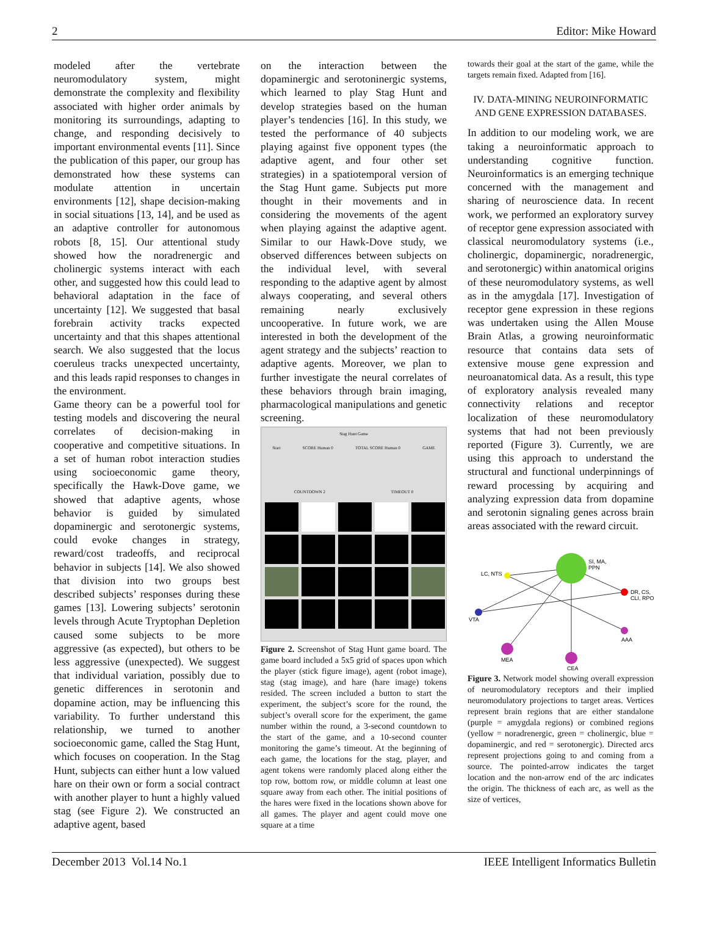2 Editor: Mike Howard
modeled after the vertebrate neuromodulatory system, might demonstrate the complexity and flexibility associated with higher order animals by monitoring its surroundings, adapting to change, and responding decisively to important environmental events [11]. Since the publication of this paper, our group has demonstrated how these systems can modulate attention in uncertain environments [12], shape decision-making in social situations [13, 14], and be used as an adaptive controller for autonomous robots [8, 15]. Our attentional study showed how the noradrenergic and cholinergic systems interact with each other, and suggested how this could lead to behavioral adaptation in the face of uncertainty [12]. We suggested that basal forebrain activity tracks expected uncertainty and that this shapes attentional search. We also suggested that the locus coeruleus tracks unexpected uncertainty, and this leads rapid responses to changes in the environment.
Game theory can be a powerful tool for testing models and discovering the neural correlates of decision-making in cooperative and competitive situations. In a set of human robot interaction studies using socioeconomic game theory, specifically the Hawk-Dove game, we showed that adaptive agents, whose behavior is guided by simulated dopaminergic and serotonergic systems, could evoke changes in strategy, reward/cost tradeoffs, and reciprocal behavior in subjects [14]. We also showed that division into two groups best described subjects’ responses during these games [13]. Lowering subjects’ serotonin levels through Acute Tryptophan Depletion caused some subjects to be more aggressive (as expected), but others to be less aggressive (unexpected). We suggest that individual variation, possibly due to genetic differences in serotonin and dopamine action, may be influencing this variability. To further understand this relationship, we turned to another socioeconomic game, called the Stag Hunt, which focuses on cooperation. In the Stag Hunt, subjects can either hunt a low valued hare on their own or form a social contract with another player to hunt a highly valued stag (see Figure 2). We constructed an adaptive agent, based
on the interaction between the dopaminergic and serotoninergic systems, which learned to play Stag Hunt and develop strategies based on the human player’s tendencies [16]. In this study, we tested the performance of 40 subjects playing against five opponent types (the adaptive agent, and four other set strategies) in a spatiotemporal version of the Stag Hunt game. Subjects put more thought in their movements and in considering the movements of the agent when playing against the adaptive agent. Similar to our Hawk-Dove study, we observed differences between subjects on the individual level, with several responding to the adaptive agent by almost always cooperating, and several others remaining nearly exclusively uncooperative. In future work, we are interested in both the development of the agent strategy and the subjects’ reaction to adaptive agents. Moreover, we plan to further investigate the neural correlates of these behaviors through brain imaging, pharmacological manipulations and genetic screening.
Stag Hunt Game
Start SCORE Human 0 TOTAL SCORE Human 0 GAME
COUNTDOWN 2 TIMEOUT 0
Figure 2. Screenshot of Stag Hunt game board. The game board included a 5x5 grid of spaces upon which the player (stick figure image), agent (robot image), stag (stag image), and hare (hare image) tokens resided. The screen included a button to start the experiment, the subject’s score for the round, the subject’s overall score for the experiment, the game number within the round, a 3-second countdown to the start of the game, and a 10-second counter monitoring the game’s timeout. At the beginning of each game, the locations for the stag, player, and agent tokens were randomly placed along either the top row, bottom row, or middle column at least one square away from each other. The initial positions of the hares were fixed in the locations shown above for all games. The player and agent could move one square at a time
towards their goal at the start of the game, while the targets remain fixed. Adapted from [16].
IV. DATA-MINING NEUROINFORMATIC AND GENE EXPRESSION DATABASES.
In addition to our modeling work, we are taking a neuroinformatic approach to understanding cognitive function. Neuroinformatics is an emerging technique concerned with the management and sharing of neuroscience data. In recent work, we performed an exploratory survey of receptor gene expression associated with classical neuromodulatory systems (i.e., cholinergic, dopaminergic, noradrenergic, and serotonergic) within anatomical origins of these neuromodulatory systems, as well as in the amygdala [17]. Investigation of receptor gene expression in these regions was undertaken using the Allen Mouse Brain Atlas, a growing neuroinformatic resource that contains data sets of extensive mouse gene expression and neuroanatomical data. As a result, this type of exploratory analysis revealed many connectivity relations and receptor localization of these neuromodulatory systems that had not been previously reported (Figure 3). Currently, we are using this approach to understand the structural and functional underpinnings of reward processing by acquiring and analyzing expression data from dopamine and serotonin signaling genes across brain areas associated with the reward circuit.
SI, MA,
PPN
LC, NTS
DR, CS,
CLI, RPO
VTA
AAA
MEA
CEA
Figure 3. Network model showing overall expression of neuromodulatory receptors and their implied neuromodulatory projections to target areas. Vertices represent brain regions that are either standalone (purple = amygdala regions) or combined regions (yellow = noradrenergic, green = cholinergic, blue = dopaminergic, and red = serotonergic). Directed arcs represent projections going to and coming from a source. The pointed-arrow indicates the target location and the non-arrow end of the arc indicates the origin. The thickness of each arc, as well as the size of vertices,
December 2013 Vol.14 No.1 IEEE Intelligent Informatics Bulletin